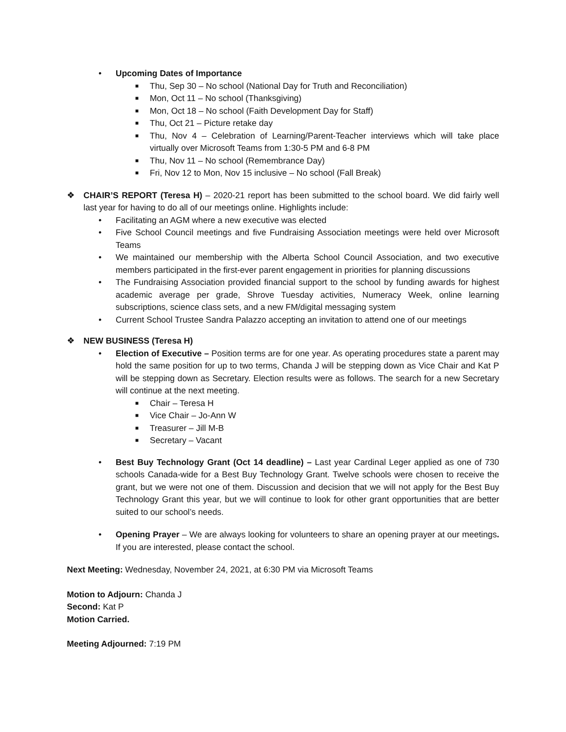• Upcoming Dates of Importance
■ Thu, Sep 30 – No school (National Day for Truth and Reconciliation)
■ Mon, Oct 11 – No school (Thanksgiving)
■ Mon, Oct 18 – No school (Faith Development Day for Staff)
■ Thu, Oct 21 – Picture retake day
■ Thu, Nov 4 – Celebration of Learning/Parent-Teacher interviews which will take place virtually over Microsoft Teams from 1:30-5 PM and 6-8 PM
■ Thu, Nov 11 – No school (Remembrance Day)
■ Fri, Nov 12 to Mon, Nov 15 inclusive – No school (Fall Break)
❖ CHAIR’S REPORT (Teresa H) – 2020-21 report has been submitted to the school board. We did fairly well last year for having to do all of our meetings online. Highlights include:
• Facilitating an AGM where a new executive was elected
• Five School Council meetings and five Fundraising Association meetings were held over Microsoft Teams
• We maintained our membership with the Alberta School Council Association, and two executive members participated in the first-ever parent engagement in priorities for planning discussions
• The Fundraising Association provided financial support to the school by funding awards for highest academic average per grade, Shrove Tuesday activities, Numeracy Week, online learning subscriptions, science class sets, and a new FM/digital messaging system
• Current School Trustee Sandra Palazzo accepting an invitation to attend one of our meetings
❖ NEW BUSINESS (Teresa H)
• Election of Executive – Position terms are for one year. As operating procedures state a parent may hold the same position for up to two terms, Chanda J will be stepping down as Vice Chair and Kat P will be stepping down as Secretary. Election results were as follows. The search for a new Secretary will continue at the next meeting.
■ Chair – Teresa H
■ Vice Chair – Jo-Ann W
■ Treasurer – Jill M-B
■ Secretary – Vacant
• Best Buy Technology Grant (Oct 14 deadline) – Last year Cardinal Leger applied as one of 730 schools Canada-wide for a Best Buy Technology Grant. Twelve schools were chosen to receive the grant, but we were not one of them. Discussion and decision that we will not apply for the Best Buy Technology Grant this year, but we will continue to look for other grant opportunities that are better suited to our school’s needs.
• Opening Prayer – We are always looking for volunteers to share an opening prayer at our meetings. If you are interested, please contact the school.
Next Meeting: Wednesday, November 24, 2021, at 6:30 PM via Microsoft Teams
Motion to Adjourn: Chanda J
Second: Kat P
Motion Carried.
Meeting Adjourned: 7:19 PM